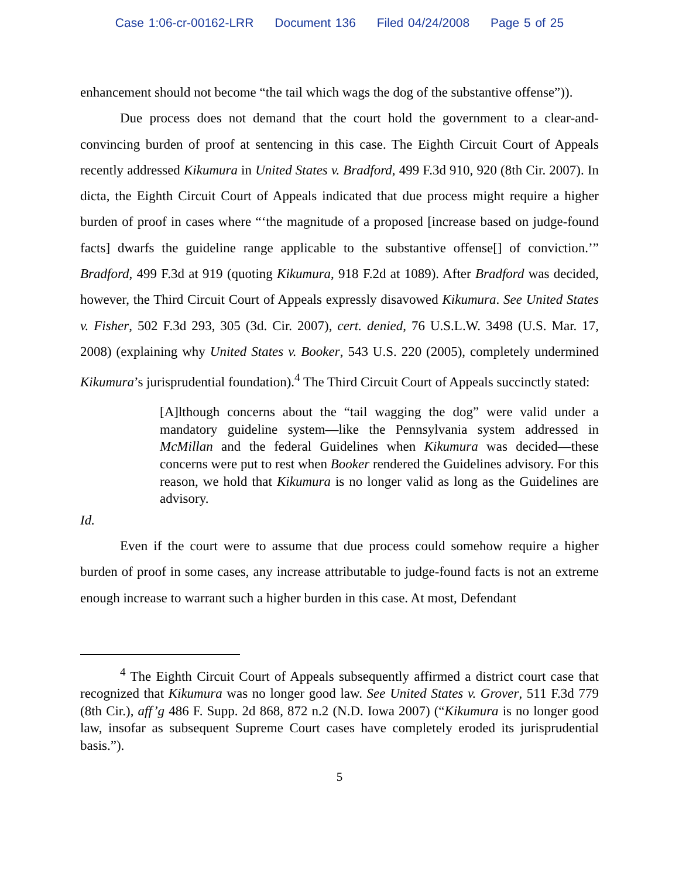Case 1:06-cr-00162-LRR Document 136 Filed 04/24/2008 Page 5 of 25
enhancement should not become “the tail which wags the dog of the substantive offense”)).
Due process does not demand that the court hold the government to a clear-and-convincing burden of proof at sentencing in this case. The Eighth Circuit Court of Appeals recently addressed Kikumura in United States v. Bradford, 499 F.3d 910, 920 (8th Cir. 2007). In dicta, the Eighth Circuit Court of Appeals indicated that due process might require a higher burden of proof in cases where “‘the magnitude of a proposed [increase based on judge-found facts] dwarfs the guideline range applicable to the substantive offense[] of conviction.’” Bradford, 499 F.3d at 919 (quoting Kikumura, 918 F.2d at 1089). After Bradford was decided, however, the Third Circuit Court of Appeals expressly disavowed Kikumura. See United States v. Fisher, 502 F.3d 293, 305 (3d. Cir. 2007), cert. denied, 76 U.S.L.W. 3498 (U.S. Mar. 17, 2008) (explaining why United States v. Booker, 543 U.S. 220 (2005), completely undermined Kikumura’s jurisprudential foundation).<sup>4</sup> The Third Circuit Court of Appeals succinctly stated:
[A]lthough concerns about the “tail wagging the dog” were valid under a mandatory guideline system—like the Pennsylvania system addressed in McMillan and the federal Guidelines when Kikumura was decided—these concerns were put to rest when Booker rendered the Guidelines advisory. For this reason, we hold that Kikumura is no longer valid as long as the Guidelines are advisory.
Id.
Even if the court were to assume that due process could somehow require a higher burden of proof in some cases, any increase attributable to judge-found facts is not an extreme enough increase to warrant such a higher burden in this case. At most, Defendant
<sup>4</sup> The Eighth Circuit Court of Appeals subsequently affirmed a district court case that recognized that Kikumura was no longer good law. See United States v. Grover, 511 F.3d 779 (8th Cir.), aff’g 486 F. Supp. 2d 868, 872 n.2 (N.D. Iowa 2007) (“Kikumura is no longer good law, insofar as subsequent Supreme Court cases have completely eroded its jurisprudential basis.”).
5